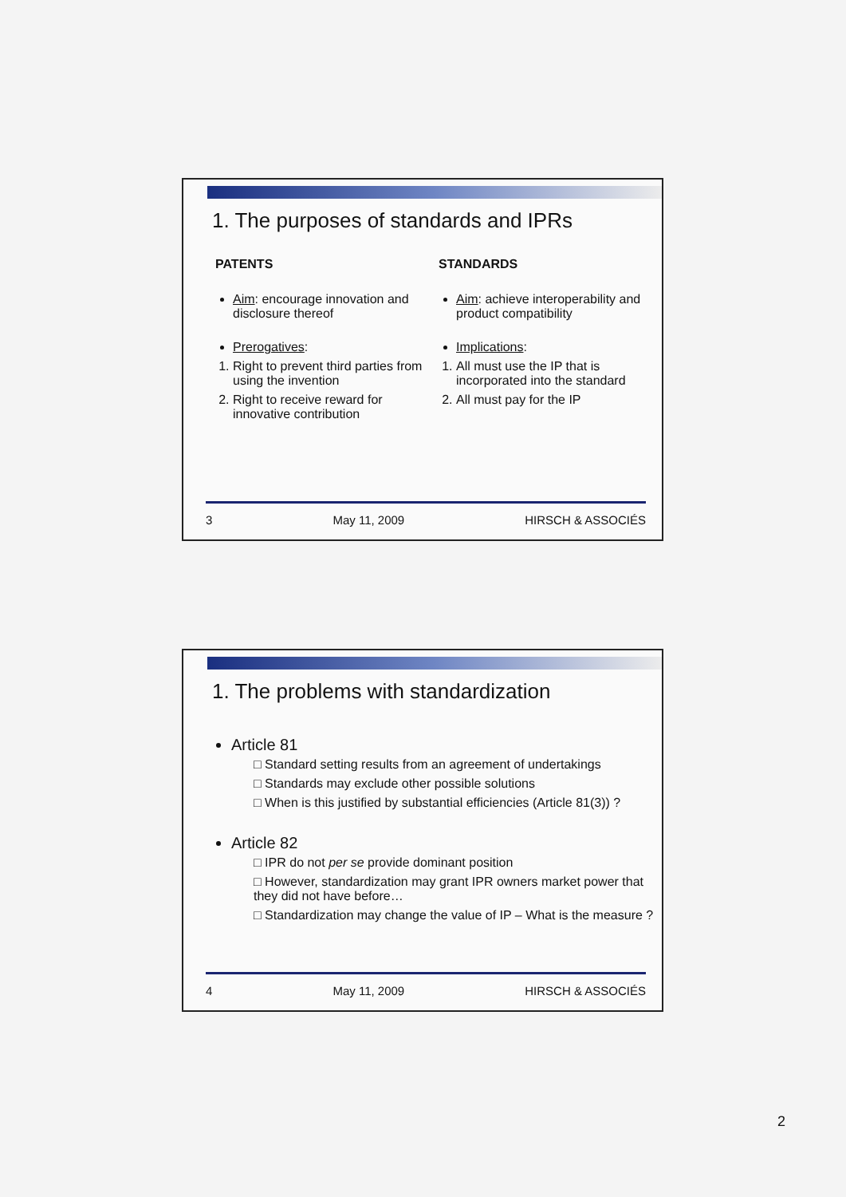1. The purposes of standards and IPRs
PATENTS
Aim: encourage innovation and disclosure thereof
Prerogatives:
1. Right to prevent third parties from using the invention
2. Right to receive reward for innovative contribution
STANDARDS
Aim: achieve interoperability and product compatibility
Implications:
1. All must use the IP that is incorporated into the standard
2. All must pay for the IP
3 May 11, 2009 HIRSCH & ASSOCIÉS
1. The problems with standardization
Article 81
□ Standard setting results from an agreement of undertakings
□ Standards may exclude other possible solutions
□ When is this justified by substantial efficiencies (Article 81(3)) ?
Article 82
□ IPR do not per se provide dominant position
□ However, standardization may grant IPR owners market power that they did not have before…
□ Standardization may change the value of IP – What is the measure ?
4 May 11, 2009 HIRSCH & ASSOCIÉS
2